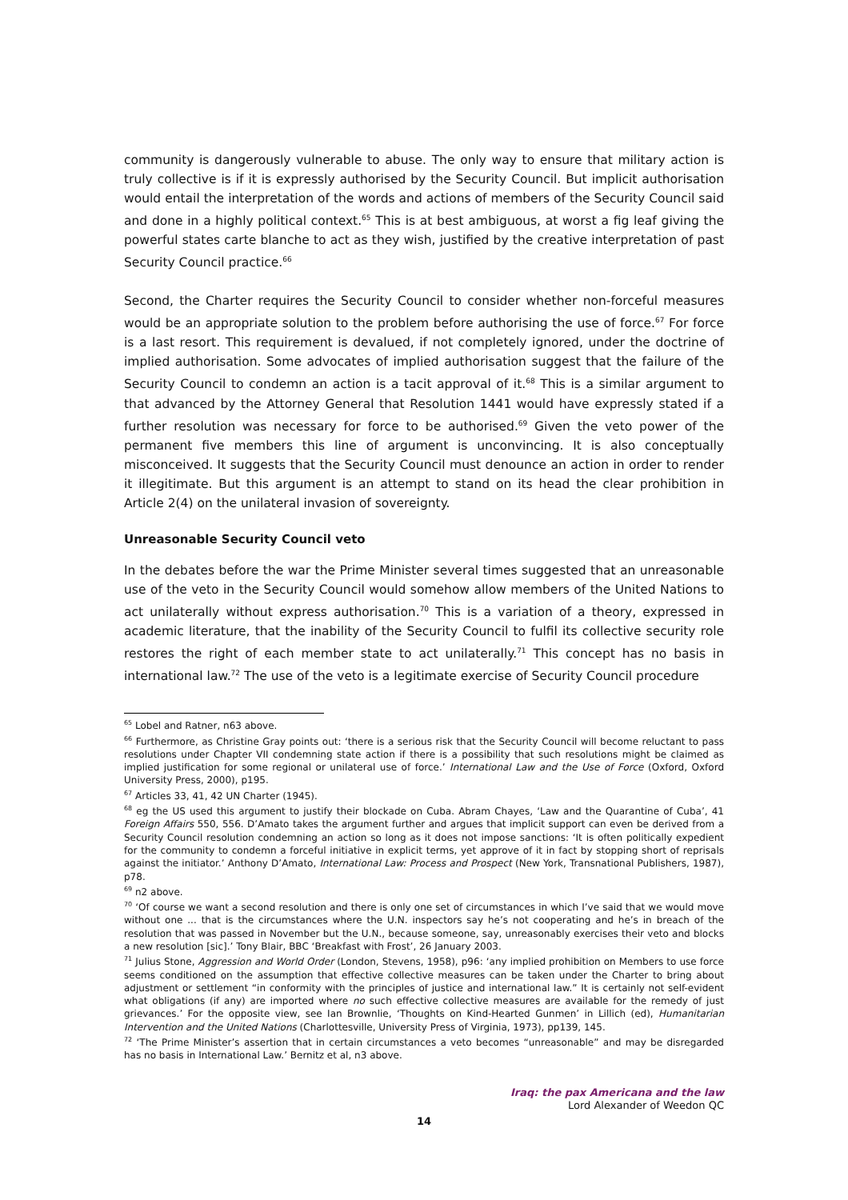community is dangerously vulnerable to abuse. The only way to ensure that military action is truly collective is if it is expressly authorised by the Security Council. But implicit authorisation would entail the interpretation of the words and actions of members of the Security Council said and done in a highly political context.<sup>65</sup> This is at best ambiguous, at worst a fig leaf giving the powerful states carte blanche to act as they wish, justified by the creative interpretation of past Security Council practice.<sup>66</sup>
Second, the Charter requires the Security Council to consider whether non-forceful measures would be an appropriate solution to the problem before authorising the use of force.<sup>67</sup> For force is a last resort. This requirement is devalued, if not completely ignored, under the doctrine of implied authorisation. Some advocates of implied authorisation suggest that the failure of the Security Council to condemn an action is a tacit approval of it.<sup>68</sup> This is a similar argument to that advanced by the Attorney General that Resolution 1441 would have expressly stated if a further resolution was necessary for force to be authorised.<sup>69</sup> Given the veto power of the permanent five members this line of argument is unconvincing. It is also conceptually misconceived. It suggests that the Security Council must denounce an action in order to render it illegitimate. But this argument is an attempt to stand on its head the clear prohibition in Article 2(4) on the unilateral invasion of sovereignty.
Unreasonable Security Council veto
In the debates before the war the Prime Minister several times suggested that an unreasonable use of the veto in the Security Council would somehow allow members of the United Nations to act unilaterally without express authorisation.<sup>70</sup> This is a variation of a theory, expressed in academic literature, that the inability of the Security Council to fulfil its collective security role restores the right of each member state to act unilaterally.<sup>71</sup> This concept has no basis in international law.<sup>72</sup> The use of the veto is a legitimate exercise of Security Council procedure
<sup>65</sup> Lobel and Ratner, n63 above.
<sup>66</sup> Furthermore, as Christine Gray points out: ‘there is a serious risk that the Security Council will become reluctant to pass resolutions under Chapter VII condemning state action if there is a possibility that such resolutions might be claimed as implied justification for some regional or unilateral use of force.’ International Law and the Use of Force (Oxford, Oxford University Press, 2000), p195.
<sup>67</sup> Articles 33, 41, 42 UN Charter (1945).
<sup>68</sup> eg the US used this argument to justify their blockade on Cuba. Abram Chayes, ‘Law and the Quarantine of Cuba’, 41 Foreign Affairs 550, 556. D’Amato takes the argument further and argues that implicit support can even be derived from a Security Council resolution condemning an action so long as it does not impose sanctions: ‘It is often politically expedient for the community to condemn a forceful initiative in explicit terms, yet approve of it in fact by stopping short of reprisals against the initiator.’ Anthony D’Amato, International Law: Process and Prospect (New York, Transnational Publishers, 1987), p78.
<sup>69</sup> n2 above.
<sup>70</sup> ‘Of course we want a second resolution and there is only one set of circumstances in which I’ve said that we would move without one ... that is the circumstances where the U.N. inspectors say he’s not cooperating and he’s in breach of the resolution that was passed in November but the U.N., because someone, say, unreasonably exercises their veto and blocks a new resolution [sic].’ Tony Blair, BBC ‘Breakfast with Frost’, 26 January 2003.
<sup>71</sup> Julius Stone, Aggression and World Order (London, Stevens, 1958), p96: ‘any implied prohibition on Members to use force seems conditioned on the assumption that effective collective measures can be taken under the Charter to bring about adjustment or settlement “in conformity with the principles of justice and international law.” It is certainly not self-evident what obligations (if any) are imported where no such effective collective measures are available for the remedy of just grievances.’ For the opposite view, see Ian Brownlie, ‘Thoughts on Kind-Hearted Gunmen’ in Lillich (ed), Humanitarian Intervention and the United Nations (Charlottesville, University Press of Virginia, 1973), pp139, 145.
<sup>72</sup> ‘The Prime Minister’s assertion that in certain circumstances a veto becomes “unreasonable” and may be disregarded has no basis in International Law.’ Bernitz et al, n3 above.
Iraq: the pax Americana and the law
Lord Alexander of Weedon QC
14